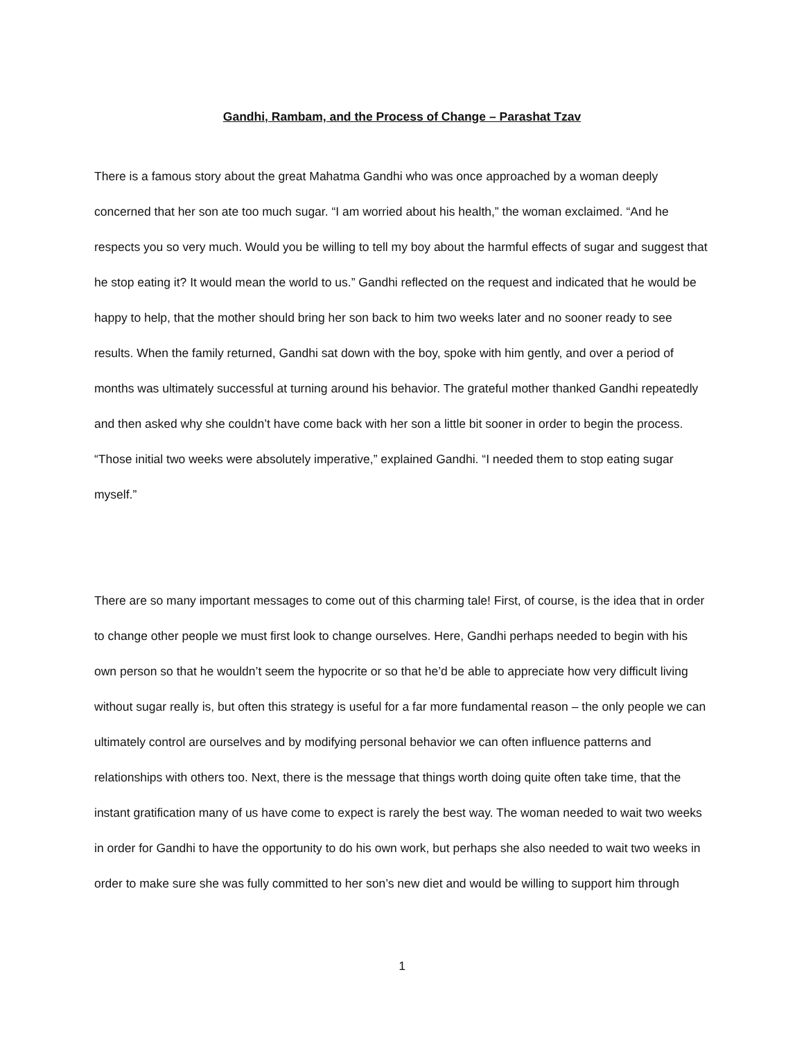Gandhi, Rambam, and the Process of Change – Parashat Tzav
There is a famous story about the great Mahatma Gandhi who was once approached by a woman deeply concerned that her son ate too much sugar. “I am worried about his health,” the woman exclaimed. “And he respects you so very much. Would you be willing to tell my boy about the harmful effects of sugar and suggest that he stop eating it? It would mean the world to us.” Gandhi reflected on the request and indicated that he would be happy to help, that the mother should bring her son back to him two weeks later and no sooner ready to see results. When the family returned, Gandhi sat down with the boy, spoke with him gently, and over a period of months was ultimately successful at turning around his behavior. The grateful mother thanked Gandhi repeatedly and then asked why she couldn’t have come back with her son a little bit sooner in order to begin the process. “Those initial two weeks were absolutely imperative,” explained Gandhi. “I needed them to stop eating sugar myself.”
There are so many important messages to come out of this charming tale! First, of course, is the idea that in order to change other people we must first look to change ourselves. Here, Gandhi perhaps needed to begin with his own person so that he wouldn’t seem the hypocrite or so that he’d be able to appreciate how very difficult living without sugar really is, but often this strategy is useful for a far more fundamental reason – the only people we can ultimately control are ourselves and by modifying personal behavior we can often influence patterns and relationships with others too. Next, there is the message that things worth doing quite often take time, that the instant gratification many of us have come to expect is rarely the best way. The woman needed to wait two weeks in order for Gandhi to have the opportunity to do his own work, but perhaps she also needed to wait two weeks in order to make sure she was fully committed to her son’s new diet and would be willing to support him through
1